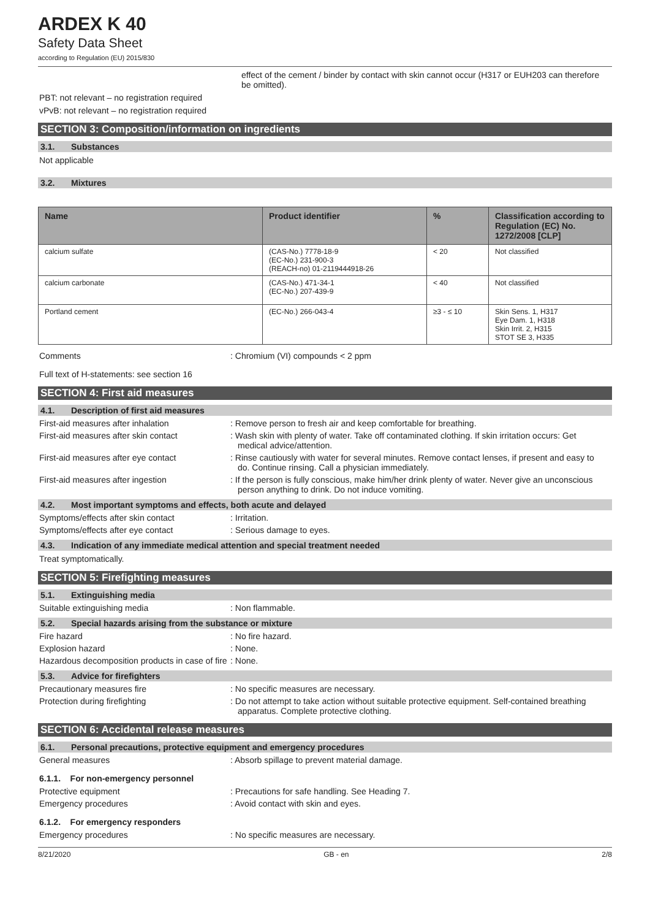ARDEX K 40
Safety Data Sheet
according to Regulation (EU) 2015/830
effect of the cement / binder by contact with skin cannot occur (H317 or EUH203 can therefore be omitted).
PBT: not relevant – no registration required
vPvB: not relevant – no registration required
SECTION 3: Composition/information on ingredients
3.1. Substances
Not applicable
3.2. Mixtures
| Name | Product identifier | % | Classification according to Regulation (EC) No. 1272/2008 [CLP] |
| --- | --- | --- | --- |
| calcium sulfate | (CAS-No.) 7778-18-9 (EC-No.) 231-900-3 (REACH-no) 01-2119444918-26 | < 20 | Not classified |
| calcium carbonate | (CAS-No.) 471-34-1 (EC-No.) 207-439-9 | < 40 | Not classified |
| Portland cement | (EC-No.) 266-043-4 | ≥3 - ≤ 10 | Skin Sens. 1, H317 Eye Dam. 1, H318 Skin Irrit. 2, H315 STOT SE 3, H335 |
Comments : Chromium (VI) compounds < 2 ppm
Full text of H-statements: see section 16
SECTION 4: First aid measures
4.1. Description of first aid measures
First-aid measures after inhalation : Remove person to fresh air and keep comfortable for breathing.
First-aid measures after skin contact : Wash skin with plenty of water. Take off contaminated clothing. If skin irritation occurs: Get medical advice/attention.
First-aid measures after eye contact : Rinse cautiously with water for several minutes. Remove contact lenses, if present and easy to do. Continue rinsing. Call a physician immediately.
First-aid measures after ingestion : If the person is fully conscious, make him/her drink plenty of water. Never give an unconscious person anything to drink. Do not induce vomiting.
4.2. Most important symptoms and effects, both acute and delayed
Symptoms/effects after skin contact : Irritation.
Symptoms/effects after eye contact : Serious damage to eyes.
4.3. Indication of any immediate medical attention and special treatment needed
Treat symptomatically.
SECTION 5: Firefighting measures
5.1. Extinguishing media
Suitable extinguishing media : Non flammable.
5.2. Special hazards arising from the substance or mixture
Fire hazard : No fire hazard.
Explosion hazard : None.
Hazardous decomposition products in case of fire
: None.
5.3. Advice for firefighters
Precautionary measures fire : No specific measures are necessary.
Protection during firefighting : Do not attempt to take action without suitable protective equipment. Self-contained breathing apparatus. Complete protective clothing.
SECTION 6: Accidental release measures
6.1. Personal precautions, protective equipment and emergency procedures
General measures : Absorb spillage to prevent material damage.
6.1.1. For non-emergency personnel
Protective equipment : Precautions for safe handling. See Heading 7.
Emergency procedures : Avoid contact with skin and eyes.
6.1.2. For emergency responders
Emergency procedures : No specific measures are necessary.
8/21/2020 GB - en 2/8